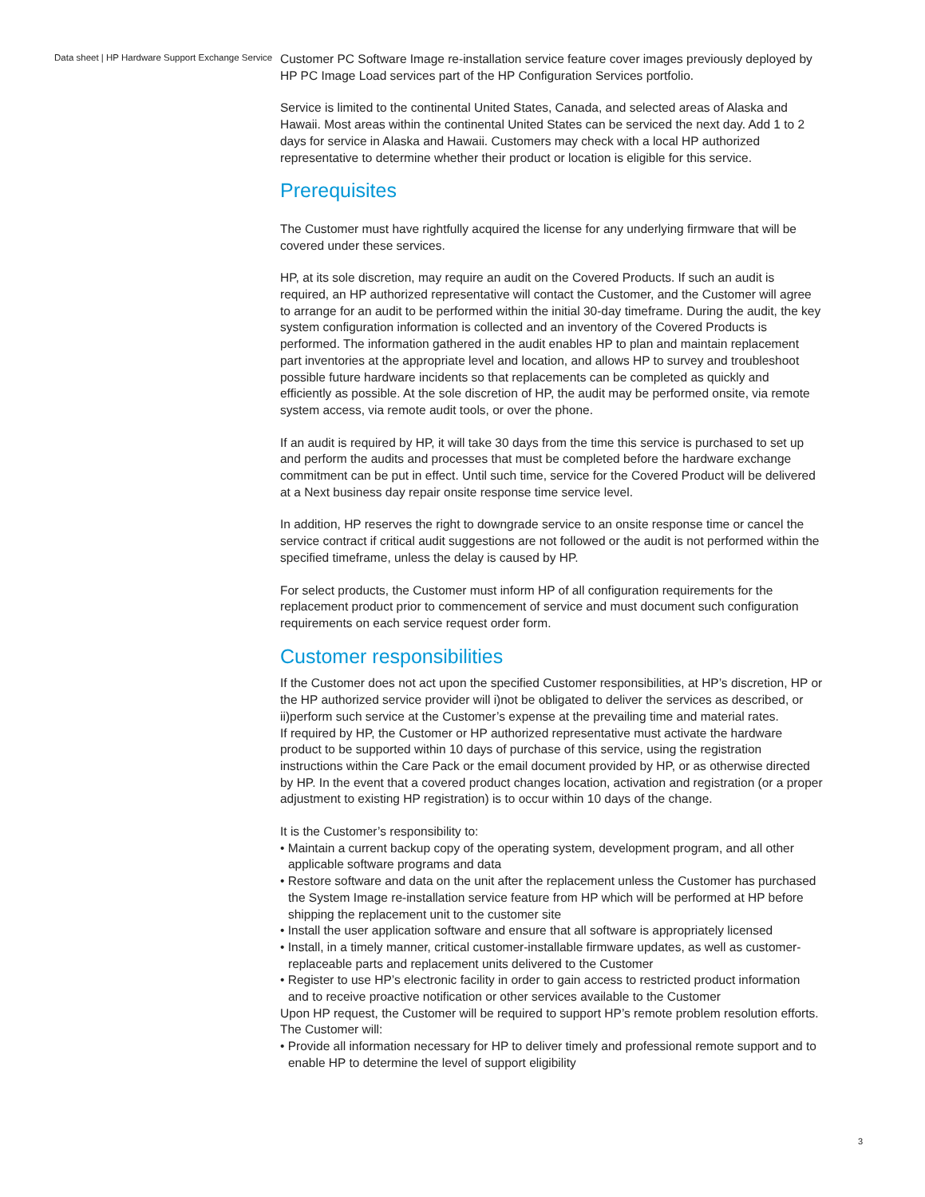Data sheet | HP Hardware Support Exchange Service
Customer PC Software Image re-installation service feature cover images previously deployed by HP PC Image Load services part of the HP Configuration Services portfolio.
Service is limited to the continental United States, Canada, and selected areas of Alaska and Hawaii. Most areas within the continental United States can be serviced the next day. Add 1 to 2 days for service in Alaska and Hawaii. Customers may check with a local HP authorized representative to determine whether their product or location is eligible for this service.
Prerequisites
The Customer must have rightfully acquired the license for any underlying firmware that will be covered under these services.
HP, at its sole discretion, may require an audit on the Covered Products. If such an audit is required, an HP authorized representative will contact the Customer, and the Customer will agree to arrange for an audit to be performed within the initial 30-day timeframe. During the audit, the key system configuration information is collected and an inventory of the Covered Products is performed. The information gathered in the audit enables HP to plan and maintain replacement part inventories at the appropriate level and location, and allows HP to survey and troubleshoot possible future hardware incidents so that replacements can be completed as quickly and efficiently as possible. At the sole discretion of HP, the audit may be performed onsite, via remote system access, via remote audit tools, or over the phone.
If an audit is required by HP, it will take 30 days from the time this service is purchased to set up and perform the audits and processes that must be completed before the hardware exchange commitment can be put in effect. Until such time, service for the Covered Product will be delivered at a Next business day repair onsite response time service level.
In addition, HP reserves the right to downgrade service to an onsite response time or cancel the service contract if critical audit suggestions are not followed or the audit is not performed within the specified timeframe, unless the delay is caused by HP.
For select products, the Customer must inform HP of all configuration requirements for the replacement product prior to commencement of service and must document such configuration requirements on each service request order form.
Customer responsibilities
If the Customer does not act upon the specified Customer responsibilities, at HP’s discretion, HP or the HP authorized service provider will i)not be obligated to deliver the services as described, or ii)perform such service at the Customer’s expense at the prevailing time and material rates.
If required by HP, the Customer or HP authorized representative must activate the hardware product to be supported within 10 days of purchase of this service, using the registration instructions within the Care Pack or the email document provided by HP, or as otherwise directed by HP. In the event that a covered product changes location, activation and registration (or a proper adjustment to existing HP registration) is to occur within 10 days of the change.
It is the Customer’s responsibility to:
• Maintain a current backup copy of the operating system, development program, and all other applicable software programs and data
• Restore software and data on the unit after the replacement unless the Customer has purchased the System Image re-installation service feature from HP which will be performed at HP before shipping the replacement unit to the customer site
• Install the user application software and ensure that all software is appropriately licensed
• Install, in a timely manner, critical customer-installable firmware updates, as well as customer-replaceable parts and replacement units delivered to the Customer
• Register to use HP’s electronic facility in order to gain access to restricted product information and to receive proactive notification or other services available to the Customer
Upon HP request, the Customer will be required to support HP’s remote problem resolution efforts. The Customer will:
• Provide all information necessary for HP to deliver timely and professional remote support and to enable HP to determine the level of support eligibility
3